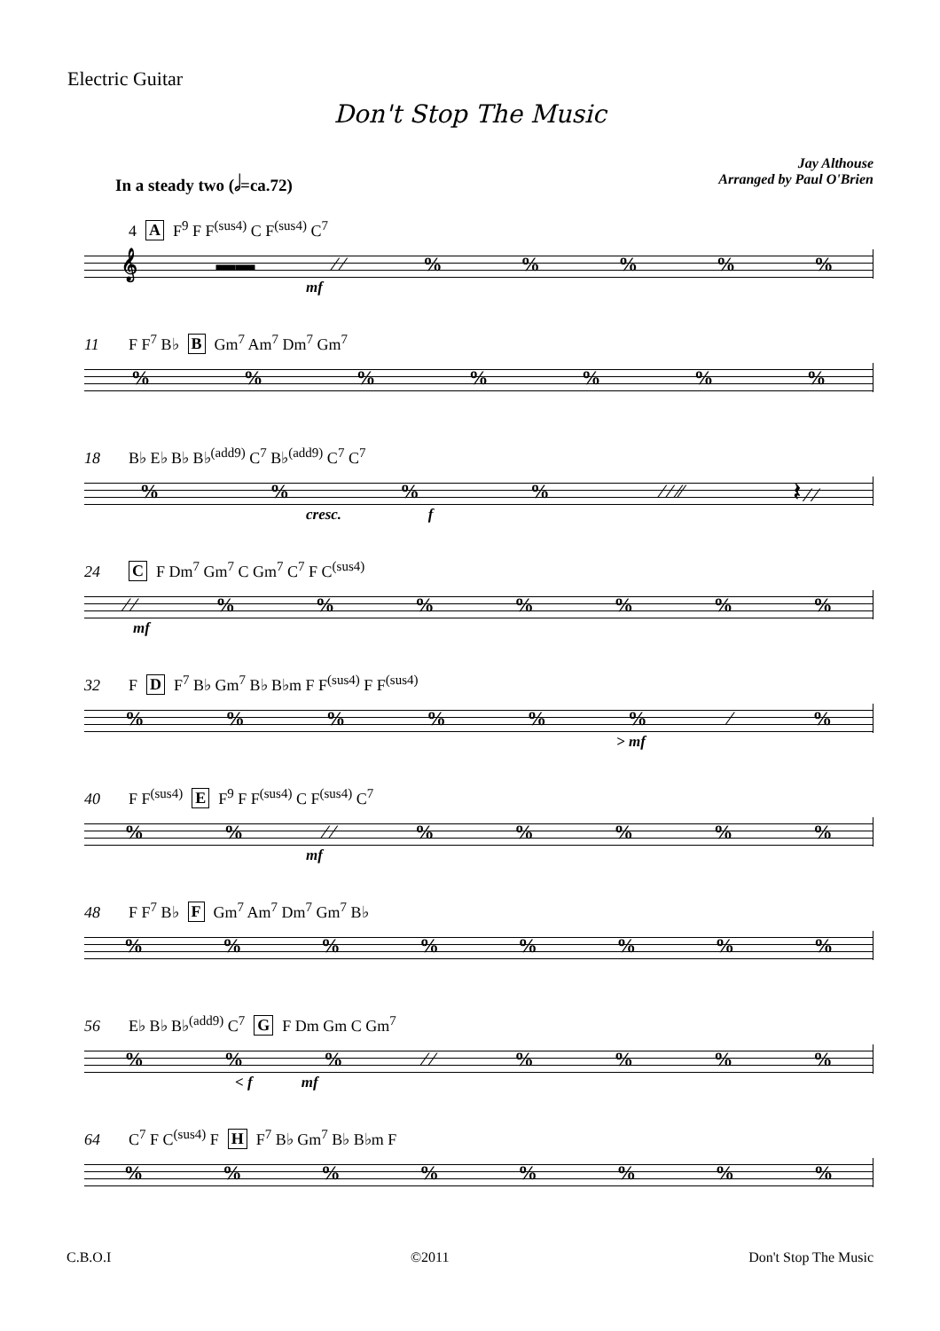Electric Guitar
Don't Stop The Music
In a steady two (𝅗𝅥=ca.72)
Jay Althouse
Arranged by Paul O'Brien
4 A F<sup>9</sup> F F<sup>(sus4)</sup> C F<sup>(sus4)</sup> C<sup>7</sup>
𝄞 ▬▬ ∕ ∕%%%%%
mf
11 F F<sup>7</sup> B♭ B Gm<sup>7</sup> Am<sup>7</sup> Dm<sup>7</sup> Gm<sup>7</sup>
%%%%%%%
18 B♭ E♭ B♭ B♭<sup>(add9)</sup> C<sup>7</sup> B♭<sup>(add9)</sup> C<sup>7</sup> C<sup>7</sup>
%%%% ∕ ∕ ∕∕ 𝄽 ∕ ∕
cresc. f
24 C F Dm<sup>7</sup> Gm<sup>7</sup> C Gm<sup>7</sup> C<sup>7</sup> F C<sup>(sus4)</sup>
∕ ∕%%%%%%%
mf
32 F D F<sup>7</sup> B♭ Gm<sup>7</sup> B♭ B♭m F F<sup>(sus4)</sup> F F<sup>(sus4)</sup>
%%%%%% ∕%
> mf
40 F F<sup>(sus4)</sup> E F<sup>9</sup> F F<sup>(sus4)</sup> C F<sup>(sus4)</sup> C<sup>7</sup>
%% ∕ ∕%%%%%
mf
48 F F<sup>7</sup> B♭ F Gm<sup>7</sup> Am<sup>7</sup> Dm<sup>7</sup> Gm<sup>7</sup> B♭
%%%%%%%%
56 E♭ B♭ B♭<sup>(add9)</sup> C<sup>7</sup> G F Dm Gm C Gm<sup>7</sup>
%%% ∕ ∕%%%%
< f mf
64 C<sup>7</sup> F C<sup>(sus4)</sup> F H F<sup>7</sup> B♭ Gm<sup>7</sup> B♭ B♭m F
%%%%%%%%
C.B.O.I ©2011 Don't Stop The Music